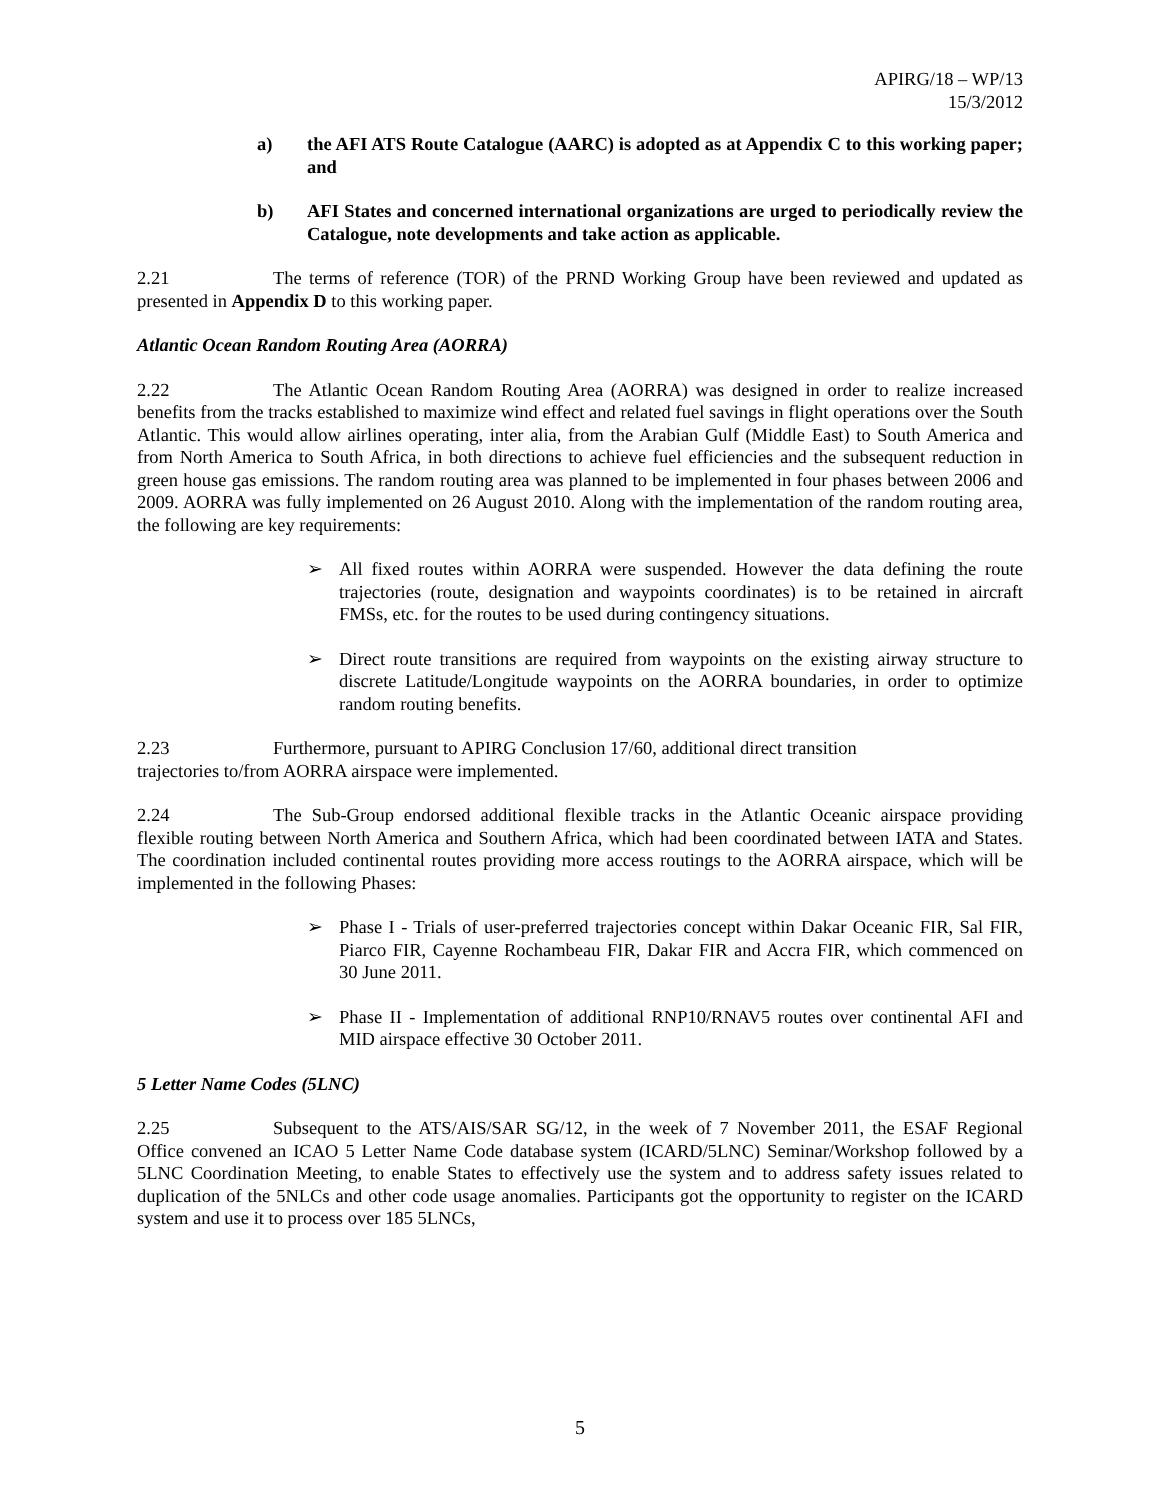APIRG/18 – WP/13
15/3/2012
a) the AFI ATS Route Catalogue (AARC) is adopted as at Appendix C to this working paper; and
b) AFI States and concerned international organizations are urged to periodically review the Catalogue, note developments and take action as applicable.
2.21 The terms of reference (TOR) of the PRND Working Group have been reviewed and updated as presented in Appendix D to this working paper.
Atlantic Ocean Random Routing Area (AORRA)
2.22 The Atlantic Ocean Random Routing Area (AORRA) was designed in order to realize increased benefits from the tracks established to maximize wind effect and related fuel savings in flight operations over the South Atlantic. This would allow airlines operating, inter alia, from the Arabian Gulf (Middle East) to South America and from North America to South Africa, in both directions to achieve fuel efficiencies and the subsequent reduction in green house gas emissions. The random routing area was planned to be implemented in four phases between 2006 and 2009. AORRA was fully implemented on 26 August 2010. Along with the implementation of the random routing area, the following are key requirements:
➢ All fixed routes within AORRA were suspended. However the data defining the route trajectories (route, designation and waypoints coordinates) is to be retained in aircraft FMSs, etc. for the routes to be used during contingency situations.
➢ Direct route transitions are required from waypoints on the existing airway structure to discrete Latitude/Longitude waypoints on the AORRA boundaries, in order to optimize random routing benefits.
2.23 Furthermore, pursuant to APIRG Conclusion 17/60, additional direct transition
trajectories to/from AORRA airspace were implemented.
2.24 The Sub-Group endorsed additional flexible tracks in the Atlantic Oceanic airspace providing flexible routing between North America and Southern Africa, which had been coordinated between IATA and States. The coordination included continental routes providing more access routings to the AORRA airspace, which will be implemented in the following Phases:
➢ Phase I - Trials of user-preferred trajectories concept within Dakar Oceanic FIR, Sal FIR, Piarco FIR, Cayenne Rochambeau FIR, Dakar FIR and Accra FIR, which commenced on 30 June 2011.
➢ Phase II - Implementation of additional RNP10/RNAV5 routes over continental AFI and MID airspace effective 30 October 2011.
5 Letter Name Codes (5LNC)
2.25 Subsequent to the ATS/AIS/SAR SG/12, in the week of 7 November 2011, the ESAF Regional Office convened an ICAO 5 Letter Name Code database system (ICARD/5LNC) Seminar/Workshop followed by a 5LNC Coordination Meeting, to enable States to effectively use the system and to address safety issues related to duplication of the 5NLCs and other code usage anomalies. Participants got the opportunity to register on the ICARD system and use it to process over 185 5LNCs,
5